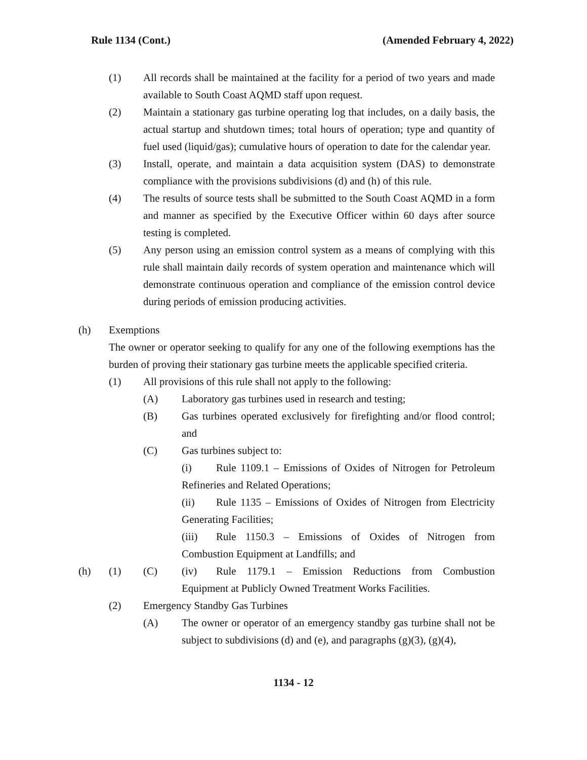Rule 1134 (Cont.) (Amended February 4, 2022)
(1) All records shall be maintained at the facility for a period of two years and made available to South Coast AQMD staff upon request.
(2) Maintain a stationary gas turbine operating log that includes, on a daily basis, the actual startup and shutdown times; total hours of operation; type and quantity of fuel used (liquid/gas); cumulative hours of operation to date for the calendar year.
(3) Install, operate, and maintain a data acquisition system (DAS) to demonstrate compliance with the provisions subdivisions (d) and (h) of this rule.
(4) The results of source tests shall be submitted to the South Coast AQMD in a form and manner as specified by the Executive Officer within 60 days after source testing is completed.
(5) Any person using an emission control system as a means of complying with this rule shall maintain daily records of system operation and maintenance which will demonstrate continuous operation and compliance of the emission control device during periods of emission producing activities.
(h) Exemptions
The owner or operator seeking to qualify for any one of the following exemptions has the burden of proving their stationary gas turbine meets the applicable specified criteria.
(1) All provisions of this rule shall not apply to the following:
(A) Laboratory gas turbines used in research and testing;
(B) Gas turbines operated exclusively for firefighting and/or flood control; and
(C) Gas turbines subject to:
(i) Rule 1109.1 – Emissions of Oxides of Nitrogen for Petroleum Refineries and Related Operations;
(ii) Rule 1135 – Emissions of Oxides of Nitrogen from Electricity Generating Facilities;
(iii) Rule 1150.3 – Emissions of Oxides of Nitrogen from Combustion Equipment at Landfills; and
(h) (1) (C) (iv) Rule 1179.1 – Emission Reductions from Combustion Equipment at Publicly Owned Treatment Works Facilities.
(2) Emergency Standby Gas Turbines
(A) The owner or operator of an emergency standby gas turbine shall not be subject to subdivisions (d) and (e), and paragraphs (g)(3), (g)(4),
1134 - 12